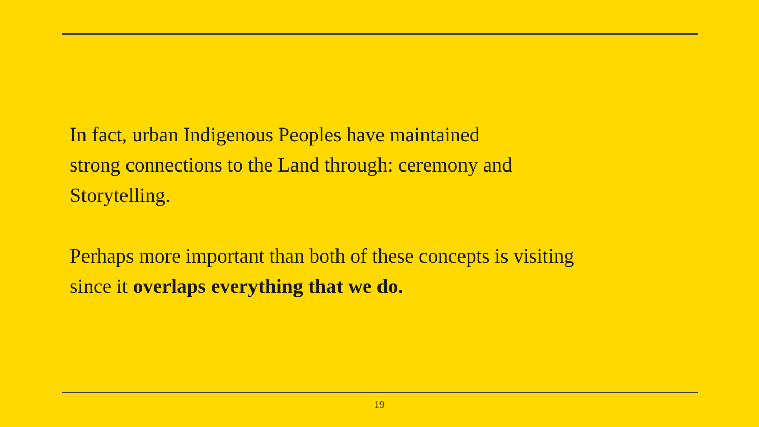In fact, urban Indigenous Peoples have maintained
strong connections to the Land through: ceremony and
Storytelling.
Perhaps more important than both of these concepts is visiting
since it overlaps everything that we do.
19